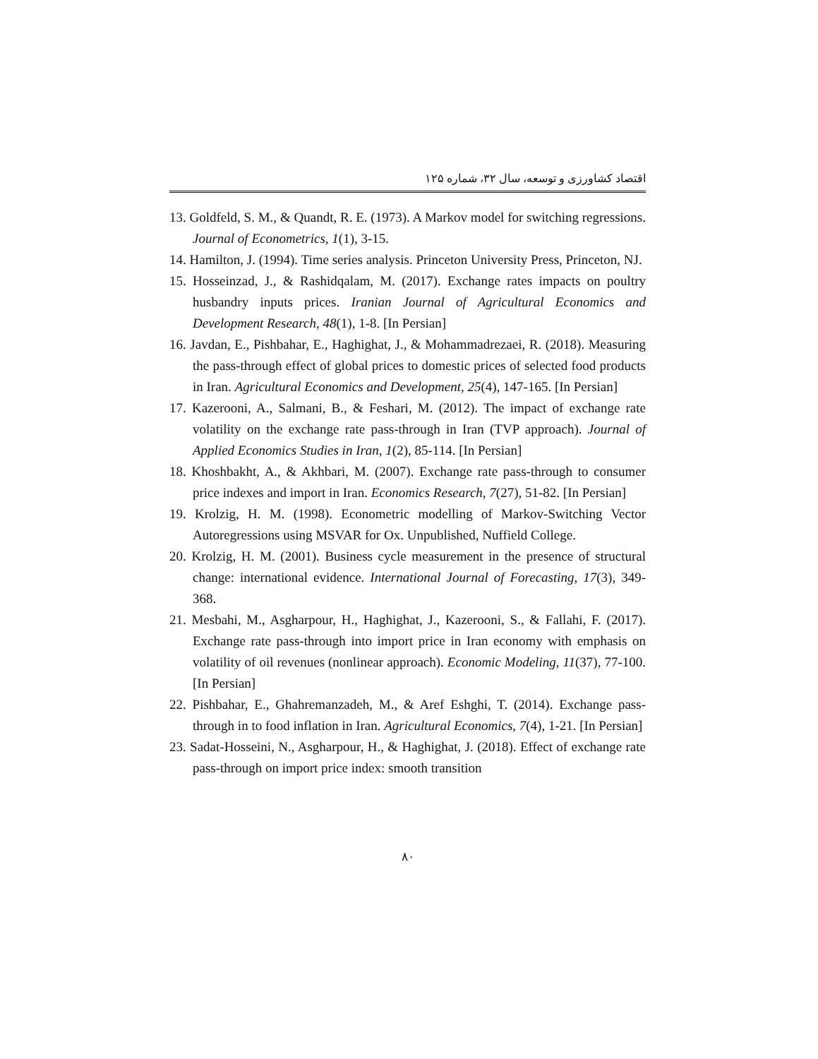اقتصاد کشاورزی و توسعه، سال ۳۲، شماره ۱۲۵
13. Goldfeld, S. M., & Quandt, R. E. (1973). A Markov model for switching regressions. Journal of Econometrics, 1(1), 3-15.
14. Hamilton, J. (1994). Time series analysis. Princeton University Press, Princeton, NJ.
15. Hosseinzad, J., & Rashidqalam, M. (2017). Exchange rates impacts on poultry husbandry inputs prices. Iranian Journal of Agricultural Economics and Development Research, 48(1), 1-8. [In Persian]
16. Javdan, E., Pishbahar, E., Haghighat, J., & Mohammadrezaei, R. (2018). Measuring the pass-through effect of global prices to domestic prices of selected food products in Iran. Agricultural Economics and Development, 25(4), 147-165. [In Persian]
17. Kazerooni, A., Salmani, B., & Feshari, M. (2012). The impact of exchange rate volatility on the exchange rate pass-through in Iran (TVP approach). Journal of Applied Economics Studies in Iran, 1(2), 85-114. [In Persian]
18. Khoshbakht, A., & Akhbari, M. (2007). Exchange rate pass-through to consumer price indexes and import in Iran. Economics Research, 7(27), 51-82. [In Persian]
19. Krolzig, H. M. (1998). Econometric modelling of Markov-Switching Vector Autoregressions using MSVAR for Ox. Unpublished, Nuffield College.
20. Krolzig, H. M. (2001). Business cycle measurement in the presence of structural change: international evidence. International Journal of Forecasting, 17(3), 349-368.
21. Mesbahi, M., Asgharpour, H., Haghighat, J., Kazerooni, S., & Fallahi, F. (2017). Exchange rate pass-through into import price in Iran economy with emphasis on volatility of oil revenues (nonlinear approach). Economic Modeling, 11(37), 77-100. [In Persian]
22. Pishbahar, E., Ghahremanzadeh, M., & Aref Eshghi, T. (2014). Exchange pass-through in to food inflation in Iran. Agricultural Economics, 7(4), 1-21. [In Persian]
23. Sadat-Hosseini, N., Asgharpour, H., & Haghighat, J. (2018). Effect of exchange rate pass-through on import price index: smooth transition
۸۰